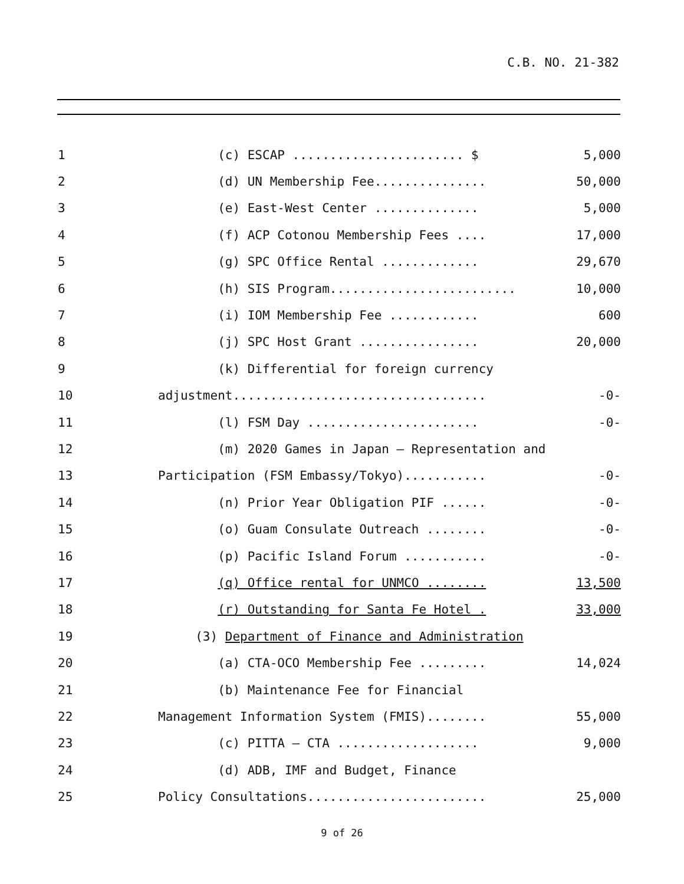C.B. NO. 21-382
| 1 | (c) ESCAP ....................... $ | 5,000 |
| 2 | (d) UN Membership Fee............... | 50,000 |
| 3 | (e) East-West Center .............. | 5,000 |
| 4 | (f) ACP Cotonou Membership Fees .... | 17,000 |
| 5 | (g) SPC Office Rental ............. | 29,670 |
| 6 | (h) SIS Program......................... | 10,000 |
| 7 | (i) IOM Membership Fee ............ | 600 |
| 8 | (j) SPC Host Grant ................ | 20,000 |
| 9 | (k) Differential for foreign currency | |
| 10 | adjustment.................................. | -0- |
| 11 | (l) FSM Day ....................... | -0- |
| 12 | (m) 2020 Games in Japan – Representation and | |
| 13 | Participation (FSM Embassy/Tokyo)........... | -0- |
| 14 | (n) Prior Year Obligation PIF ...... | -0- |
| 15 | (o) Guam Consulate Outreach ........ | -0- |
| 16 | (p) Pacific Island Forum ........... | -0- |
| 17 | (q) Office rental for UNMCO ........ | 13,500 |
| 18 | (r) Outstanding for Santa Fe Hotel . | 33,000 |
| 19 | (3) Department of Finance and Administration | |
| 20 | (a) CTA-OCO Membership Fee ......... | 14,024 |
| 21 | (b) Maintenance Fee for Financial | |
| 22 | Management Information System (FMIS)........ | 55,000 |
| 23 | (c) PITTA – CTA ................... | 9,000 |
| 24 | (d) ADB, IMF and Budget, Finance | |
| 25 | Policy Consultations........................ | 25,000 |
9 of 26